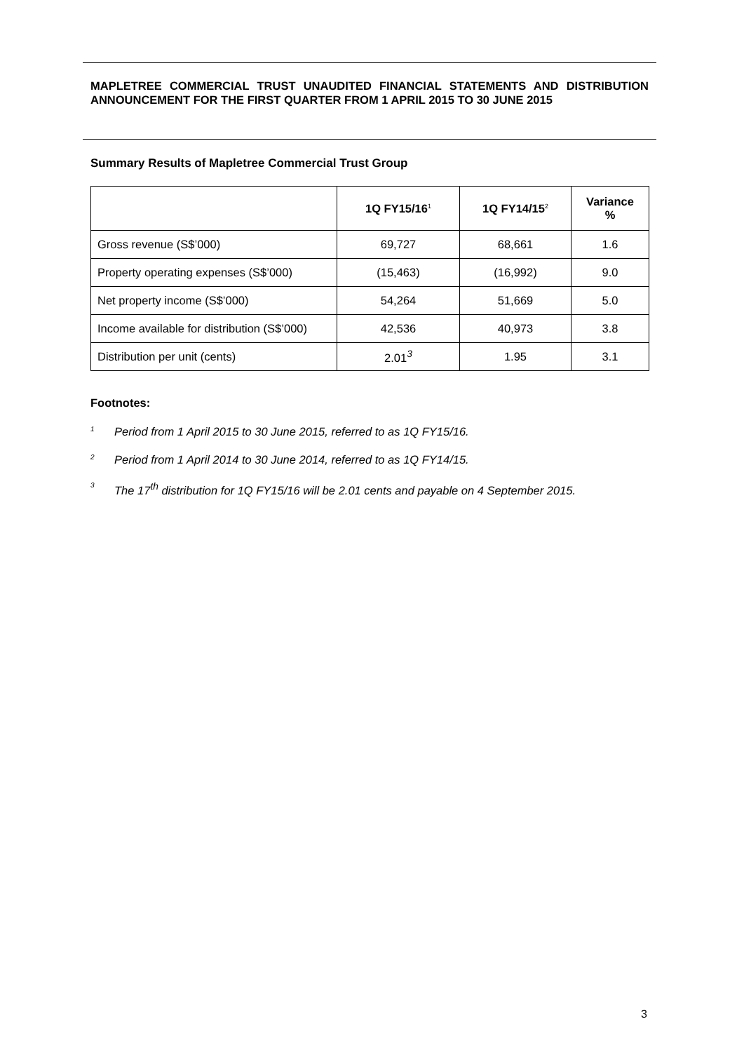MAPLETREE COMMERCIAL TRUST UNAUDITED FINANCIAL STATEMENTS AND DISTRIBUTION ANNOUNCEMENT FOR THE FIRST QUARTER FROM 1 APRIL 2015 TO 30 JUNE 2015
Summary Results of Mapletree Commercial Trust Group
| | 1Q FY15/16<sup>1</sup> | 1Q FY14/15<sup>2</sup> | Variance % |
| --- | --- | --- | --- |
| Gross revenue (S$’000) | 69,727 | 68,661 | 1.6 |
| Property operating expenses (S$’000) | (15,463) | (16,992) | 9.0 |
| Net property income (S$’000) | 54,264 | 51,669 | 5.0 |
| Income available for distribution (S$’000) | 42,536 | 40,973 | 3.8 |
| Distribution per unit (cents) | 2.01<sup>3</sup> | 1.95 | 3.1 |
Footnotes:
1 Period from 1 April 2015 to 30 June 2015, referred to as 1Q FY15/16.
2 Period from 1 April 2014 to 30 June 2014, referred to as 1Q FY14/15.
3 The 17<sup>th</sup> distribution for 1Q FY15/16 will be 2.01 cents and payable on 4 September 2015.
3